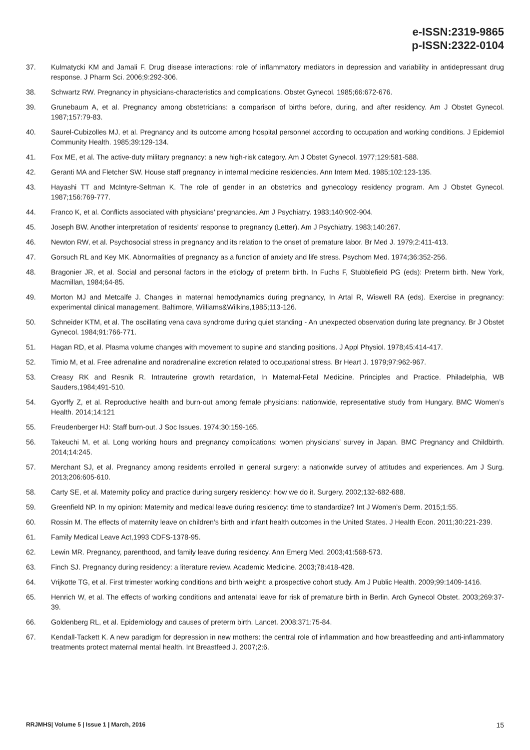e-ISSN:2319-9865
p-ISSN:2322-0104
37. Kulmatycki KM and Jamali F. Drug disease interactions: role of inflammatory mediators in depression and variability in antidepressant drug response. J Pharm Sci. 2006;9:292-306.
38. Schwartz RW. Pregnancy in physicians-characteristics and complications. Obstet Gynecol. 1985;66:672-676.
39. Grunebaum A, et al. Pregnancy among obstetricians: a comparison of births before, during, and after residency. Am J Obstet Gynecol. 1987;157:79-83.
40. Saurel-Cubizolles MJ, et al. Pregnancy and its outcome among hospital personnel according to occupation and working conditions. J Epidemiol Community Health. 1985;39:129-134.
41. Fox ME, et al. The active-duty military pregnancy: a new high-risk category. Am J Obstet Gynecol. 1977;129:581-588.
42. Geranti MA and Fletcher SW. House staff pregnancy in internal medicine residencies. Ann Intern Med. 1985;102:123-135.
43. Hayashi TT and McIntyre-Seltman K. The role of gender in an obstetrics and gynecology residency program. Am J Obstet Gynecol. 1987;156:769-777.
44. Franco K, et al. Conflicts associated with physicians’ pregnancies. Am J Psychiatry. 1983;140:902-904.
45. Joseph BW. Another interpretation of residents’ response to pregnancy (Letter). Am J Psychiatry. 1983;140:267.
46. Newton RW, et al. Psychosocial stress in pregnancy and its relation to the onset of premature labor. Br Med J. 1979;2:411-413.
47. Gorsuch RL and Key MK. Abnormalities of pregnancy as a function of anxiety and life stress. Psychom Med. 1974;36:352-256.
48. Bragonier JR, et al. Social and personal factors in the etiology of preterm birth. In Fuchs F, Stubblefield PG (eds): Preterm birth. New York, Macmillan, 1984;64-85.
49. Morton MJ and Metcalfe J. Changes in maternal hemodynamics during pregnancy, In Artal R, Wiswell RA (eds). Exercise in pregnancy: experimental clinical management. Baltimore, Williams&Wilkins,1985;113-126.
50. Schneider KTM, et al. The oscillating vena cava syndrome during quiet standing - An unexpected observation during late pregnancy. Br J Obstet Gynecol. 1984;91:766-771.
51. Hagan RD, et al. Plasma volume changes with movement to supine and standing positions. J Appl Physiol. 1978;45:414-417.
52. Timio M, et al. Free adrenaline and noradrenaline excretion related to occupational stress. Br Heart J. 1979;97:962-967.
53. Creasy RK and Resnik R. Intrauterine growth retardation, In Maternal-Fetal Medicine. Principles and Practice. Philadelphia, WB Sauders,1984;491-510.
54. Gyorffy Z, et al. Reproductive health and burn-out among female physicians: nationwide, representative study from Hungary. BMC Women’s Health. 2014;14:121
55. Freudenberger HJ: Staff burn-out. J Soc Issues. 1974;30:159-165.
56. Takeuchi M, et al. Long working hours and pregnancy complications: women physicians’ survey in Japan. BMC Pregnancy and Childbirth. 2014;14:245.
57. Merchant SJ, et al. Pregnancy among residents enrolled in general surgery: a nationwide survey of attitudes and experiences. Am J Surg. 2013;206:605-610.
58. Carty SE, et al. Maternity policy and practice during surgery residency: how we do it. Surgery. 2002;132-682-688.
59. Greenfield NP. In my opinion: Maternity and medical leave during residency: time to standardize? Int J Women’s Derm. 2015;1:55.
60. Rossin M. The effects of maternity leave on children’s birth and infant health outcomes in the United States. J Health Econ. 2011;30:221-239.
61. Family Medical Leave Act,1993 CDFS-1378-95.
62. Lewin MR. Pregnancy, parenthood, and family leave during residency. Ann Emerg Med. 2003;41:568-573.
63. Finch SJ. Pregnancy during residency: a literature review. Academic Medicine. 2003;78:418-428.
64. Vrijkotte TG, et al. First trimester working conditions and birth weight: a prospective cohort study. Am J Public Health. 2009;99:1409-1416.
65. Henrich W, et al. The effects of working conditions and antenatal leave for risk of premature birth in Berlin. Arch Gynecol Obstet. 2003;269:37-39.
66. Goldenberg RL, et al. Epidemiology and causes of preterm birth. Lancet. 2008;371:75-84.
67. Kendall-Tackett K. A new paradigm for depression in new mothers: the central role of inflammation and how breastfeeding and anti-inflammatory treatments protect maternal mental health. Int Breastfeed J. 2007;2:6.
RRJMHS| Volume 5 | Issue 1 | March, 2016 15